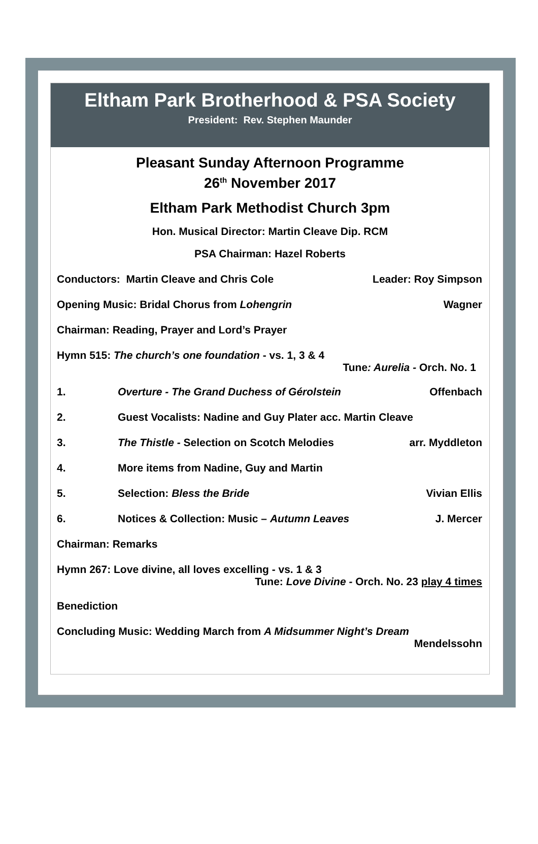Eltham Park Brotherhood & PSA Society
President: Rev. Stephen Maunder
Pleasant Sunday Afternoon Programme
26<sup>th</sup> November 2017
Eltham Park Methodist Church 3pm
Hon. Musical Director: Martin Cleave Dip. RCM
PSA Chairman: Hazel Roberts
Conductors: Martin Cleave and Chris Cole Leader: Roy Simpson
Opening Music: Bridal Chorus from Lohengrin Wagner
Chairman: Reading, Prayer and Lord’s Prayer
Hymn 515: The church’s one foundation - vs. 1, 3 & 4
Tune: Aurelia - Orch. No. 1
1. Overture - The Grand Duchess of Gérolstein Offenbach
2. Guest Vocalists: Nadine and Guy Plater acc. Martin Cleave
3. The Thistle - Selection on Scotch Melodies arr. Myddleton
4. More items from Nadine, Guy and Martin
5. Selection: Bless the Bride Vivian Ellis
6. Notices & Collection: Music – Autumn Leaves J. Mercer
Chairman: Remarks
Hymn 267: Love divine, all loves excelling - vs. 1 & 3
Tune: Love Divine - Orch. No. 23 play 4 times
Benediction
Concluding Music: Wedding March from A Midsummer Night’s Dream
Mendelssohn